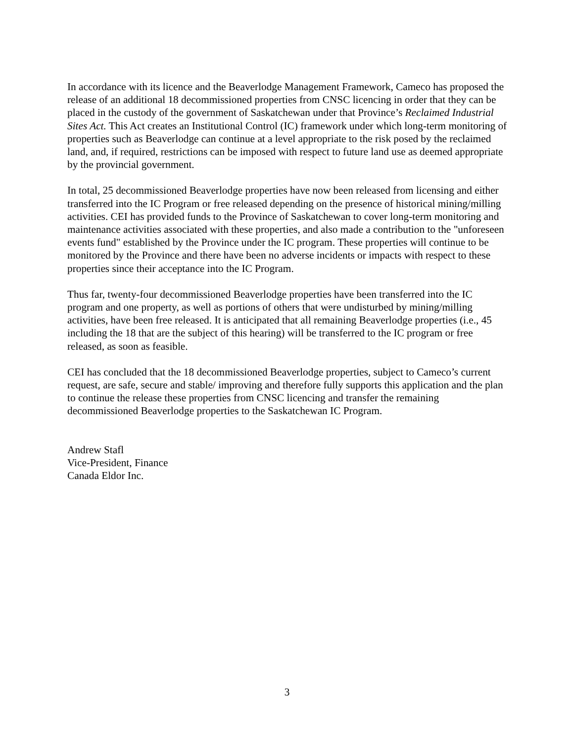In accordance with its licence and the Beaverlodge Management Framework, Cameco has proposed the release of an additional 18 decommissioned properties from CNSC licencing in order that they can be placed in the custody of the government of Saskatchewan under that Province’s Reclaimed Industrial Sites Act. This Act creates an Institutional Control (IC) framework under which long-term monitoring of properties such as Beaverlodge can continue at a level appropriate to the risk posed by the reclaimed land, and, if required, restrictions can be imposed with respect to future land use as deemed appropriate by the provincial government.
In total, 25 decommissioned Beaverlodge properties have now been released from licensing and either transferred into the IC Program or free released depending on the presence of historical mining/milling activities. CEI has provided funds to the Province of Saskatchewan to cover long-term monitoring and maintenance activities associated with these properties, and also made a contribution to the "unforeseen events fund" established by the Province under the IC program. These properties will continue to be monitored by the Province and there have been no adverse incidents or impacts with respect to these properties since their acceptance into the IC Program.
Thus far, twenty-four decommissioned Beaverlodge properties have been transferred into the IC program and one property, as well as portions of others that were undisturbed by mining/milling activities, have been free released. It is anticipated that all remaining Beaverlodge properties (i.e., 45 including the 18 that are the subject of this hearing) will be transferred to the IC program or free released, as soon as feasible.
CEI has concluded that the 18 decommissioned Beaverlodge properties, subject to Cameco’s current request, are safe, secure and stable/ improving and therefore fully supports this application and the plan to continue the release these properties from CNSC licencing and transfer the remaining decommissioned Beaverlodge properties to the Saskatchewan IC Program.
Andrew Stafl
Vice-President, Finance
Canada Eldor Inc.
3